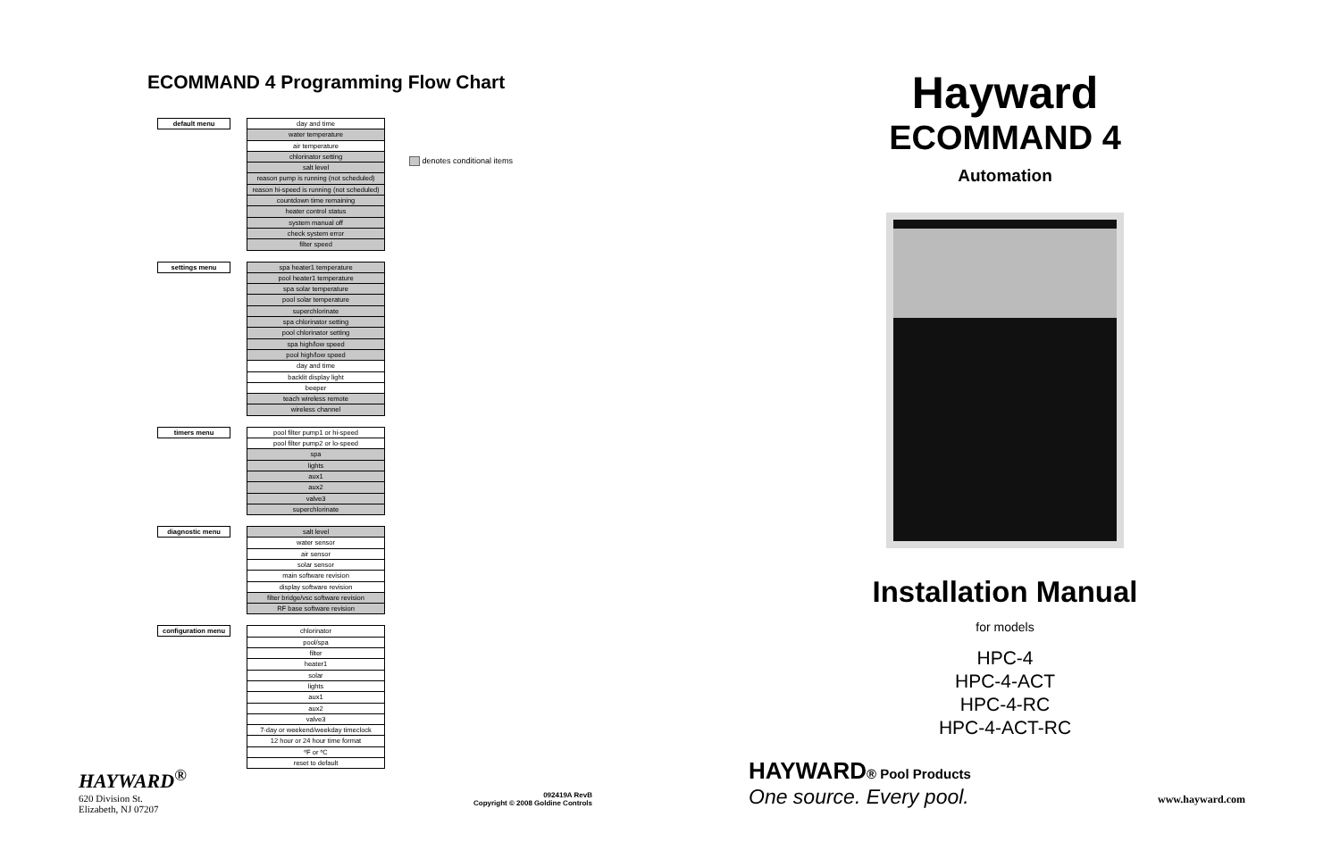ECOMMAND 4 Programming Flow Chart
default menu
day and time
water temperature
air temperature
chlorinator setting
salt level
reason pump is running (not scheduled)
reason hi-speed is running (not scheduled)
countdown time remaining
heater control status
system manual off
check system error
filter speed
settings menu
spa heater1 temperature
pool heater1 temperature
spa solar temperature
pool solar temperature
superchlorinate
spa chlorinator setting
pool chlorinator setting
spa high/low speed
pool high/low speed
day and time
backlit display light
beeper
teach wireless remote
wireless channel
timers menu
pool filter pump1 or hi-speed
pool filter pump2 or lo-speed
spa
lights
aux1
aux2
valve3
superchlorinate
diagnostic menu
salt level
water sensor
air sensor
solar sensor
main software revision
display software revision
filter bridge/vsc software revision
RF base software revision
configuration menu
chlorinator
pool/spa
filter
heater1
solar
lights
aux1
aux2
valve3
7-day or weekend/weekday timeclock
12 hour or 24 hour time format
ºF or ºC
reset to default
denotes conditional items
HAYWARD<sup>®</sup>
620 Division St.
Elizabeth, NJ 07207
092419A RevB
Copyright © 2008 Goldine Controls
Hayward
ECOMMAND 4
Automation
Installation Manual
for models
HPC-4
HPC-4-ACT
HPC-4-RC
HPC-4-ACT-RC
HAYWARD® Pool Products
One source. Every pool.
www.hayward.com